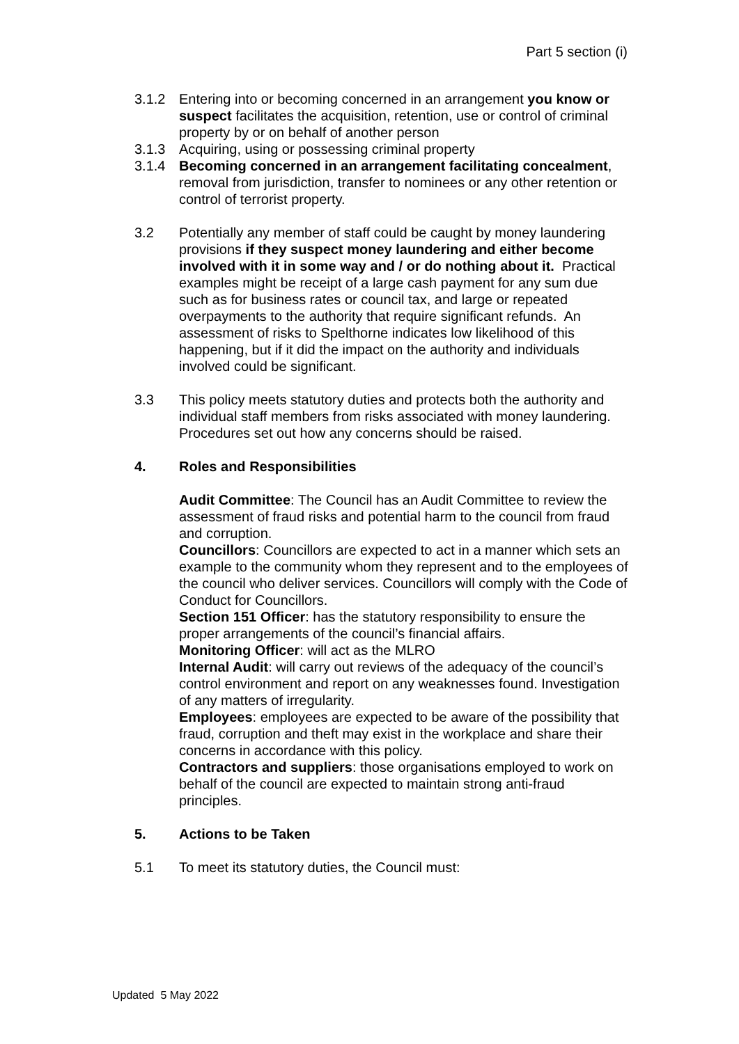Part 5 section (i)
3.1.2 Entering into or becoming concerned in an arrangement you know or suspect facilitates the acquisition, retention, use or control of criminal property by or on behalf of another person
3.1.3 Acquiring, using or possessing criminal property
3.1.4 Becoming concerned in an arrangement facilitating concealment, removal from jurisdiction, transfer to nominees or any other retention or control of terrorist property.
3.2 Potentially any member of staff could be caught by money laundering provisions if they suspect money laundering and either become involved with it in some way and / or do nothing about it. Practical examples might be receipt of a large cash payment for any sum due such as for business rates or council tax, and large or repeated overpayments to the authority that require significant refunds. An assessment of risks to Spelthorne indicates low likelihood of this happening, but if it did the impact on the authority and individuals involved could be significant.
3.3 This policy meets statutory duties and protects both the authority and individual staff members from risks associated with money laundering. Procedures set out how any concerns should be raised.
4. Roles and Responsibilities
Audit Committee: The Council has an Audit Committee to review the assessment of fraud risks and potential harm to the council from fraud and corruption.
Councillors: Councillors are expected to act in a manner which sets an example to the community whom they represent and to the employees of the council who deliver services. Councillors will comply with the Code of Conduct for Councillors.
Section 151 Officer: has the statutory responsibility to ensure the proper arrangements of the council’s financial affairs.
Monitoring Officer: will act as the MLRO
Internal Audit: will carry out reviews of the adequacy of the council’s control environment and report on any weaknesses found. Investigation of any matters of irregularity.
Employees: employees are expected to be aware of the possibility that fraud, corruption and theft may exist in the workplace and share their concerns in accordance with this policy.
Contractors and suppliers: those organisations employed to work on behalf of the council are expected to maintain strong anti-fraud principles.
5. Actions to be Taken
5.1 To meet its statutory duties, the Council must:
Updated 5 May 2022